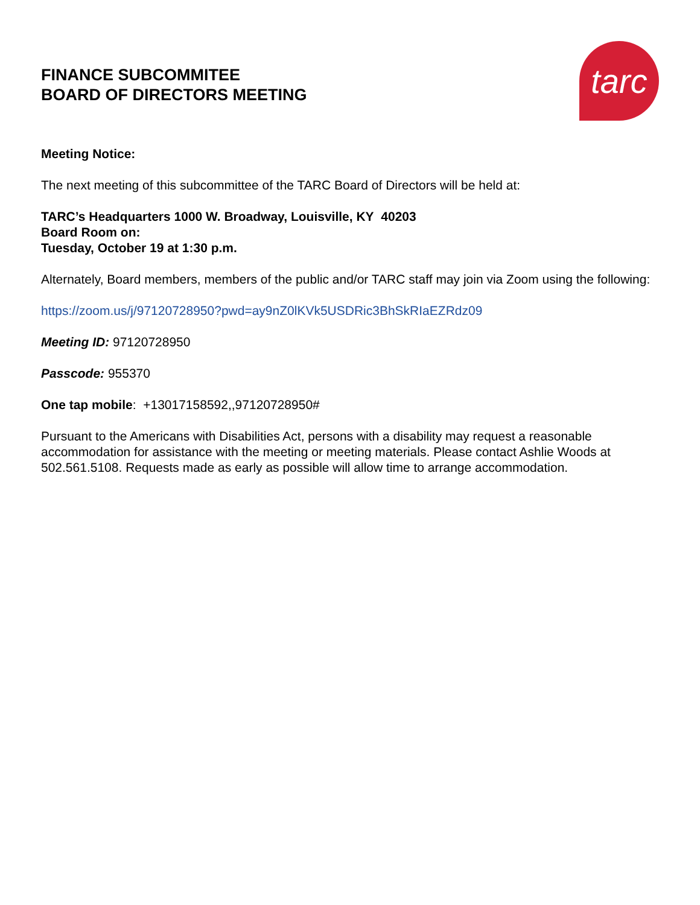FINANCE SUBCOMMITEE
BOARD OF DIRECTORS MEETING
tarc
Meeting Notice:
The next meeting of this subcommittee of the TARC Board of Directors will be held at:
TARC’s Headquarters 1000 W. Broadway, Louisville, KY 40203
Board Room on:
Tuesday, October 19 at 1:30 p.m.
Alternately, Board members, members of the public and/or TARC staff may join via Zoom using the following:
https://zoom.us/j/97120728950?pwd=ay9nZ0lKVk5USDRic3BhSkRIaEZRdz09
Meeting ID: 97120728950
Passcode: 955370
One tap mobile: +13017158592,,97120728950#
Pursuant to the Americans with Disabilities Act, persons with a disability may request a reasonable accommodation for assistance with the meeting or meeting materials. Please contact Ashlie Woods at 502.561.5108. Requests made as early as possible will allow time to arrange accommodation.